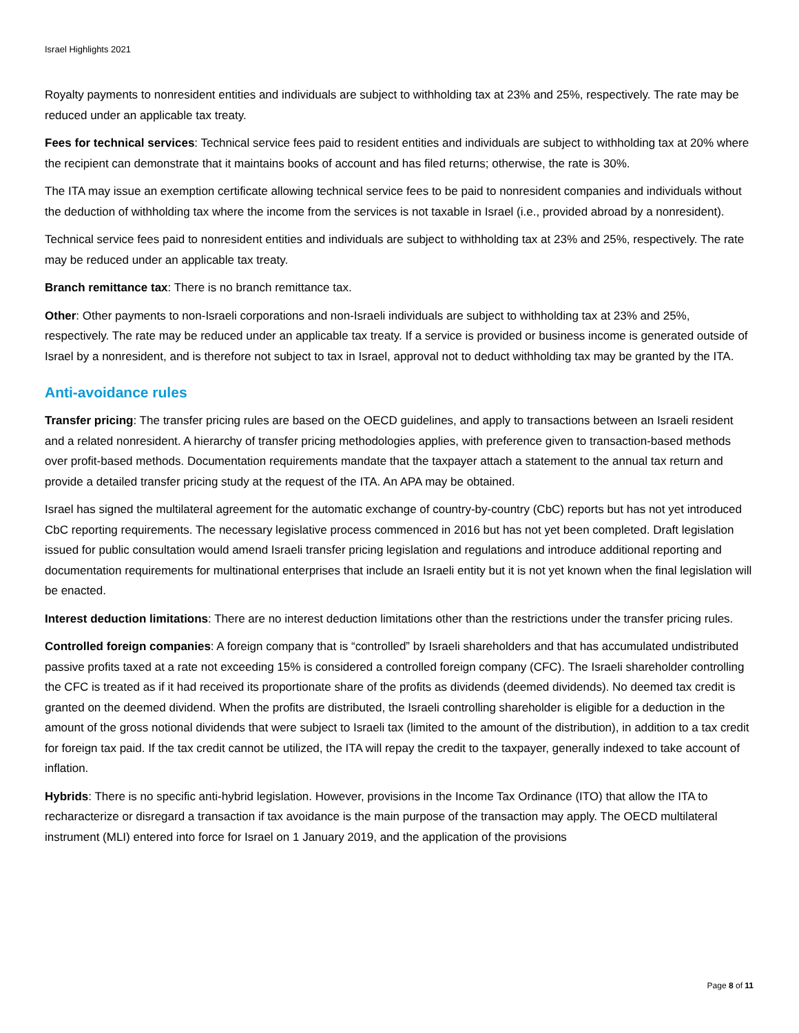Israel Highlights 2021
Royalty payments to nonresident entities and individuals are subject to withholding tax at 23% and 25%, respectively. The rate may be reduced under an applicable tax treaty.
Fees for technical services: Technical service fees paid to resident entities and individuals are subject to withholding tax at 20% where the recipient can demonstrate that it maintains books of account and has filed returns; otherwise, the rate is 30%.
The ITA may issue an exemption certificate allowing technical service fees to be paid to nonresident companies and individuals without the deduction of withholding tax where the income from the services is not taxable in Israel (i.e., provided abroad by a nonresident).
Technical service fees paid to nonresident entities and individuals are subject to withholding tax at 23% and 25%, respectively. The rate may be reduced under an applicable tax treaty.
Branch remittance tax: There is no branch remittance tax.
Other: Other payments to non-Israeli corporations and non-Israeli individuals are subject to withholding tax at 23% and 25%, respectively. The rate may be reduced under an applicable tax treaty. If a service is provided or business income is generated outside of Israel by a nonresident, and is therefore not subject to tax in Israel, approval not to deduct withholding tax may be granted by the ITA.
Anti-avoidance rules
Transfer pricing: The transfer pricing rules are based on the OECD guidelines, and apply to transactions between an Israeli resident and a related nonresident. A hierarchy of transfer pricing methodologies applies, with preference given to transaction-based methods over profit-based methods. Documentation requirements mandate that the taxpayer attach a statement to the annual tax return and provide a detailed transfer pricing study at the request of the ITA. An APA may be obtained.
Israel has signed the multilateral agreement for the automatic exchange of country-by-country (CbC) reports but has not yet introduced CbC reporting requirements. The necessary legislative process commenced in 2016 but has not yet been completed. Draft legislation issued for public consultation would amend Israeli transfer pricing legislation and regulations and introduce additional reporting and documentation requirements for multinational enterprises that include an Israeli entity but it is not yet known when the final legislation will be enacted.
Interest deduction limitations: There are no interest deduction limitations other than the restrictions under the transfer pricing rules.
Controlled foreign companies: A foreign company that is “controlled” by Israeli shareholders and that has accumulated undistributed passive profits taxed at a rate not exceeding 15% is considered a controlled foreign company (CFC). The Israeli shareholder controlling the CFC is treated as if it had received its proportionate share of the profits as dividends (deemed dividends). No deemed tax credit is granted on the deemed dividend. When the profits are distributed, the Israeli controlling shareholder is eligible for a deduction in the amount of the gross notional dividends that were subject to Israeli tax (limited to the amount of the distribution), in addition to a tax credit for foreign tax paid. If the tax credit cannot be utilized, the ITA will repay the credit to the taxpayer, generally indexed to take account of inflation.
Hybrids: There is no specific anti-hybrid legislation. However, provisions in the Income Tax Ordinance (ITO) that allow the ITA to recharacterize or disregard a transaction if tax avoidance is the main purpose of the transaction may apply. The OECD multilateral instrument (MLI) entered into force for Israel on 1 January 2019, and the application of the provisions
Page 8 of 11